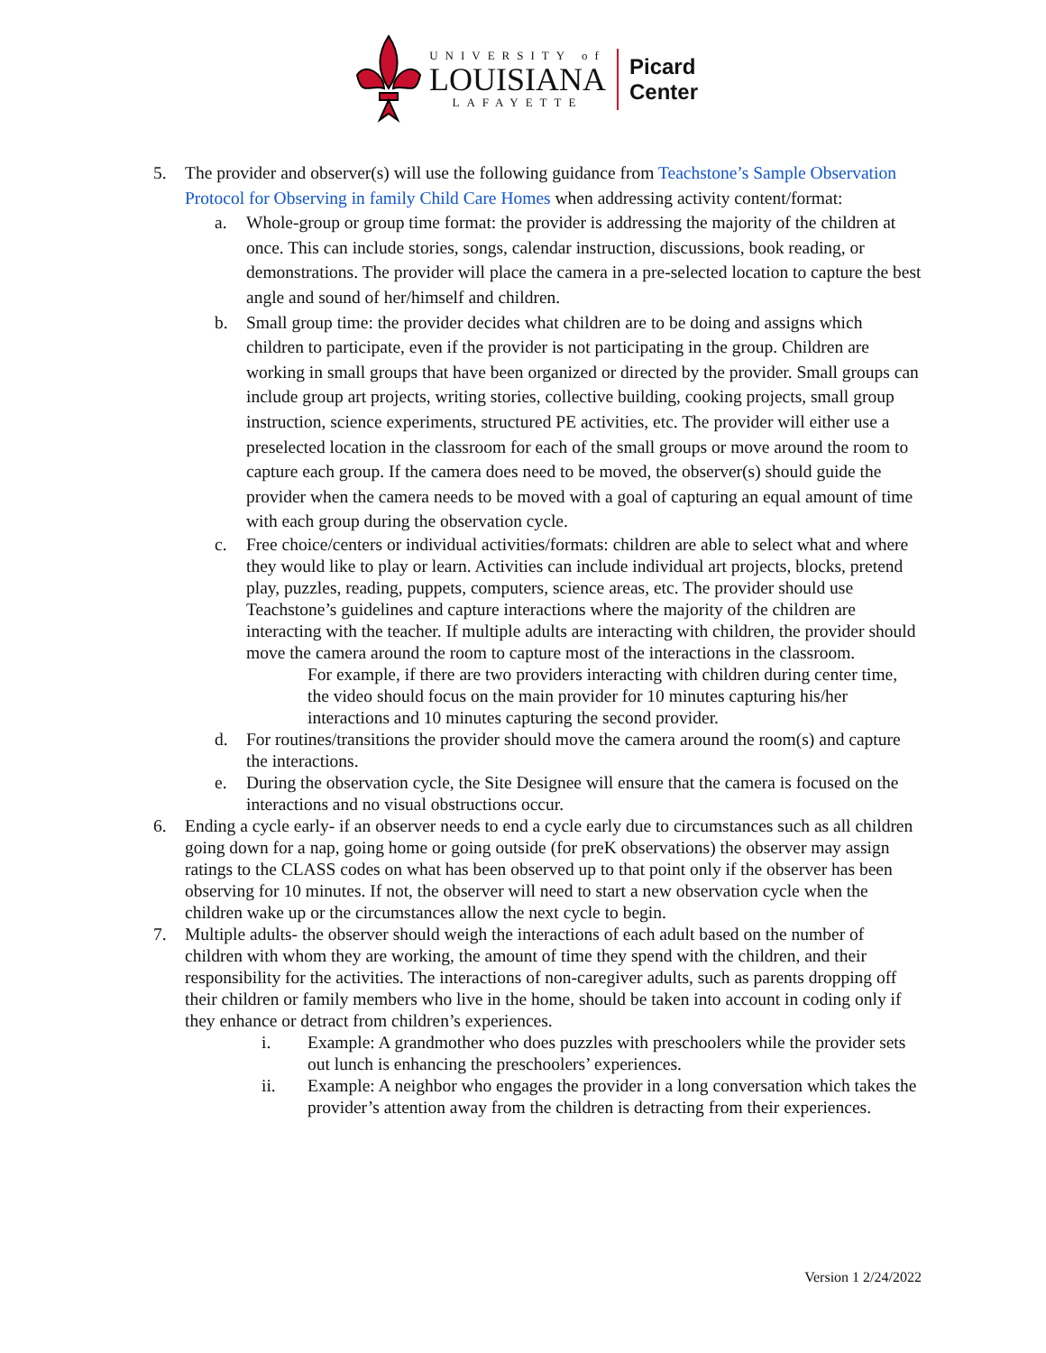UNIVERSITY of
LOUISIANA
LAFAYETTE
Picard
Center
5. The provider and observer(s) will use the following guidance from Teachstone’s Sample Observation Protocol for Observing in family Child Care Homes when addressing activity content/format:
a. Whole-group or group time format: the provider is addressing the majority of the children at once. This can include stories, songs, calendar instruction, discussions, book reading, or demonstrations. The provider will place the camera in a pre-selected location to capture the best angle and sound of her/himself and children.
b. Small group time: the provider decides what children are to be doing and assigns which children to participate, even if the provider is not participating in the group. Children are working in small groups that have been organized or directed by the provider. Small groups can include group art projects, writing stories, collective building, cooking projects, small group instruction, science experiments, structured PE activities, etc. The provider will either use a preselected location in the classroom for each of the small groups or move around the room to capture each group. If the camera does need to be moved, the observer(s) should guide the provider when the camera needs to be moved with a goal of capturing an equal amount of time with each group during the observation cycle.
c. Free choice/centers or individual activities/formats: children are able to select what and where they would like to play or learn. Activities can include individual art projects, blocks, pretend play, puzzles, reading, puppets, computers, science areas, etc. The provider should use Teachstone’s guidelines and capture interactions where the majority of the children are interacting with the teacher. If multiple adults are interacting with children, the provider should move the camera around the room to capture most of the interactions in the classroom.
For example, if there are two providers interacting with children during center time, the video should focus on the main provider for 10 minutes capturing his/her interactions and 10 minutes capturing the second provider.
d. For routines/transitions the provider should move the camera around the room(s) and capture the interactions.
e. During the observation cycle, the Site Designee will ensure that the camera is focused on the interactions and no visual obstructions occur.
6. Ending a cycle early- if an observer needs to end a cycle early due to circumstances such as all children going down for a nap, going home or going outside (for preK observations) the observer may assign ratings to the CLASS codes on what has been observed up to that point only if the observer has been observing for 10 minutes. If not, the observer will need to start a new observation cycle when the children wake up or the circumstances allow the next cycle to begin.
7. Multiple adults- the observer should weigh the interactions of each adult based on the number of children with whom they are working, the amount of time they spend with the children, and their responsibility for the activities. The interactions of non-caregiver adults, such as parents dropping off their children or family members who live in the home, should be taken into account in coding only if they enhance or detract from children’s experiences.
i. Example: A grandmother who does puzzles with preschoolers while the provider sets out lunch is enhancing the preschoolers’ experiences.
ii. Example: A neighbor who engages the provider in a long conversation which takes the provider’s attention away from the children is detracting from their experiences.
Version 1 2/24/2022